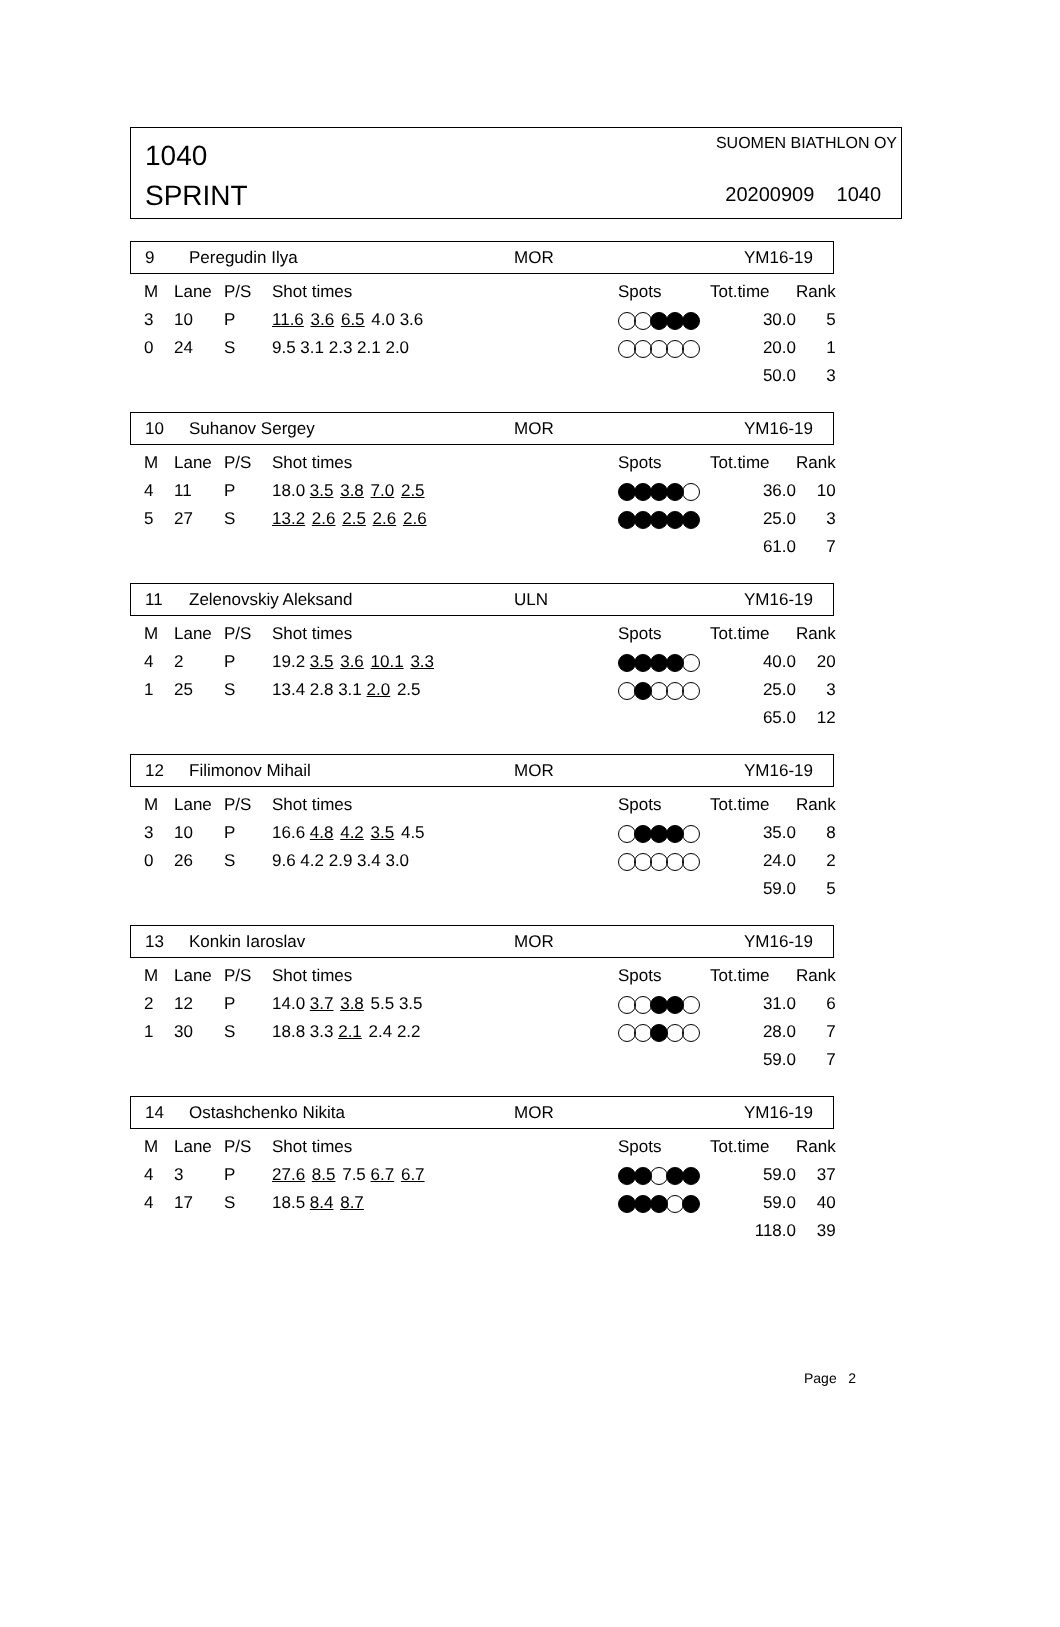1040
SPRINT
SUOMEN BIATHLON OY
20200909 1040
9 Peregudin Ilya MOR YM16-19
| M | Lane | P/S | Shot times | Spots | Tot.time | Rank |
| --- | --- | --- | --- | --- | --- | --- |
| 3 | 10 | P | 11.6 3.6 6.5 4.0 3.6 | | 30.0 | 5 |
| 0 | 24 | S | 9.5 3.1 2.3 2.1 2.0 | | 20.0 | 1 |
| | | | | | 50.0 | 3 |
10 Suhanov Sergey MOR YM16-19
| M | Lane | P/S | Shot times | Spots | Tot.time | Rank |
| --- | --- | --- | --- | --- | --- | --- |
| 4 | 11 | P | 18.0 3.5 3.8 7.0 2.5 | | 36.0 | 10 |
| 5 | 27 | S | 13.2 2.6 2.5 2.6 2.6 | | 25.0 | 3 |
| | | | | | 61.0 | 7 |
11 Zelenovskiy Aleksand ULN YM16-19
| M | Lane | P/S | Shot times | Spots | Tot.time | Rank |
| --- | --- | --- | --- | --- | --- | --- |
| 4 | 2 | P | 19.2 3.5 3.6 10.1 3.3 | | 40.0 | 20 |
| 1 | 25 | S | 13.4 2.8 3.1 2.0 2.5 | | 25.0 | 3 |
| | | | | | 65.0 | 12 |
12 Filimonov Mihail MOR YM16-19
| M | Lane | P/S | Shot times | Spots | Tot.time | Rank |
| --- | --- | --- | --- | --- | --- | --- |
| 3 | 10 | P | 16.6 4.8 4.2 3.5 4.5 | | 35.0 | 8 |
| 0 | 26 | S | 9.6 4.2 2.9 3.4 3.0 | | 24.0 | 2 |
| | | | | | 59.0 | 5 |
13 Konkin Iaroslav MOR YM16-19
| M | Lane | P/S | Shot times | Spots | Tot.time | Rank |
| --- | --- | --- | --- | --- | --- | --- |
| 2 | 12 | P | 14.0 3.7 3.8 5.5 3.5 | | 31.0 | 6 |
| 1 | 30 | S | 18.8 3.3 2.1 2.4 2.2 | | 28.0 | 7 |
| | | | | | 59.0 | 7 |
14 Ostashchenko Nikita MOR YM16-19
| M | Lane | P/S | Shot times | Spots | Tot.time | Rank |
| --- | --- | --- | --- | --- | --- | --- |
| 4 | 3 | P | 27.6 8.5 7.5 6.7 6.7 | | 59.0 | 37 |
| 4 | 17 | S | 18.5 8.4 8.7 | | 59.0 | 40 |
| | | | | | 118.0 | 39 |
Page 2